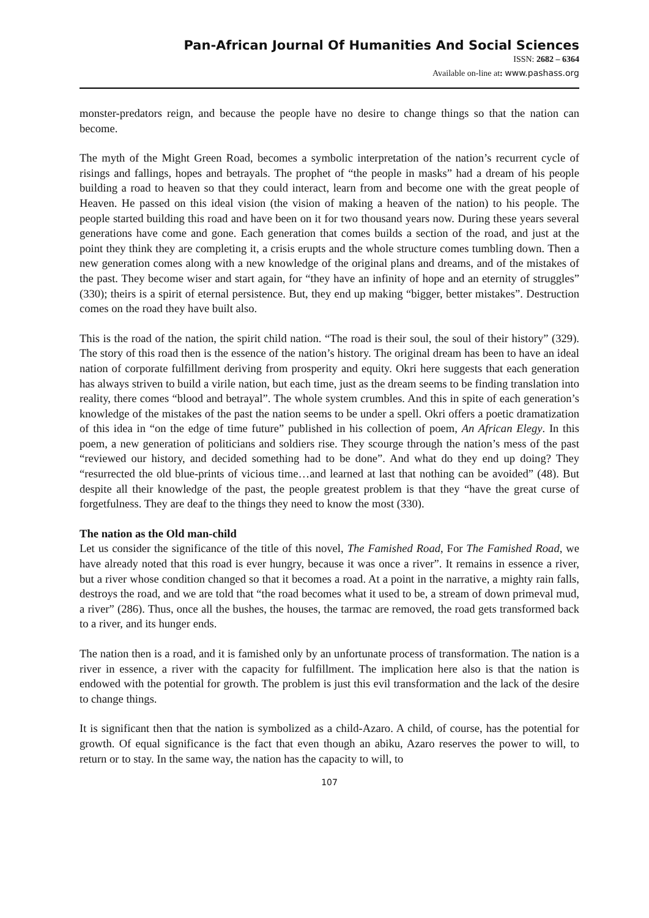Pan-African Journal Of Humanities And Social Sciences
ISSN: 2682 – 6364
Available on-line at: www.pashass.org
monster-predators reign, and because the people have no desire to change things so that the nation can become.
The myth of the Might Green Road, becomes a symbolic interpretation of the nation’s recurrent cycle of risings and fallings, hopes and betrayals. The prophet of “the people in masks” had a dream of his people building a road to heaven so that they could interact, learn from and become one with the great people of Heaven. He passed on this ideal vision (the vision of making a heaven of the nation) to his people. The people started building this road and have been on it for two thousand years now. During these years several generations have come and gone. Each generation that comes builds a section of the road, and just at the point they think they are completing it, a crisis erupts and the whole structure comes tumbling down. Then a new generation comes along with a new knowledge of the original plans and dreams, and of the mistakes of the past. They become wiser and start again, for “they have an infinity of hope and an eternity of struggles” (330); theirs is a spirit of eternal persistence. But, they end up making “bigger, better mistakes”. Destruction comes on the road they have built also.
This is the road of the nation, the spirit child nation. “The road is their soul, the soul of their history” (329). The story of this road then is the essence of the nation’s history. The original dream has been to have an ideal nation of corporate fulfillment deriving from prosperity and equity. Okri here suggests that each generation has always striven to build a virile nation, but each time, just as the dream seems to be finding translation into reality, there comes “blood and betrayal”. The whole system crumbles. And this in spite of each generation’s knowledge of the mistakes of the past the nation seems to be under a spell. Okri offers a poetic dramatization of this idea in “on the edge of time future” published in his collection of poem, An African Elegy. In this poem, a new generation of politicians and soldiers rise. They scourge through the nation’s mess of the past “reviewed our history, and decided something had to be done”. And what do they end up doing? They “resurrected the old blue-prints of vicious time…and learned at last that nothing can be avoided” (48). But despite all their knowledge of the past, the people greatest problem is that they “have the great curse of forgetfulness. They are deaf to the things they need to know the most (330).
The nation as the Old man-child
Let us consider the significance of the title of this novel, The Famished Road, For The Famished Road, we have already noted that this road is ever hungry, because it was once a river”. It remains in essence a river, but a river whose condition changed so that it becomes a road. At a point in the narrative, a mighty rain falls, destroys the road, and we are told that “the road becomes what it used to be, a stream of down primeval mud, a river” (286). Thus, once all the bushes, the houses, the tarmac are removed, the road gets transformed back to a river, and its hunger ends.
The nation then is a road, and it is famished only by an unfortunate process of transformation. The nation is a river in essence, a river with the capacity for fulfillment. The implication here also is that the nation is endowed with the potential for growth. The problem is just this evil transformation and the lack of the desire to change things.
It is significant then that the nation is symbolized as a child-Azaro. A child, of course, has the potential for growth. Of equal significance is the fact that even though an abiku, Azaro reserves the power to will, to return or to stay. In the same way, the nation has the capacity to will, to
107